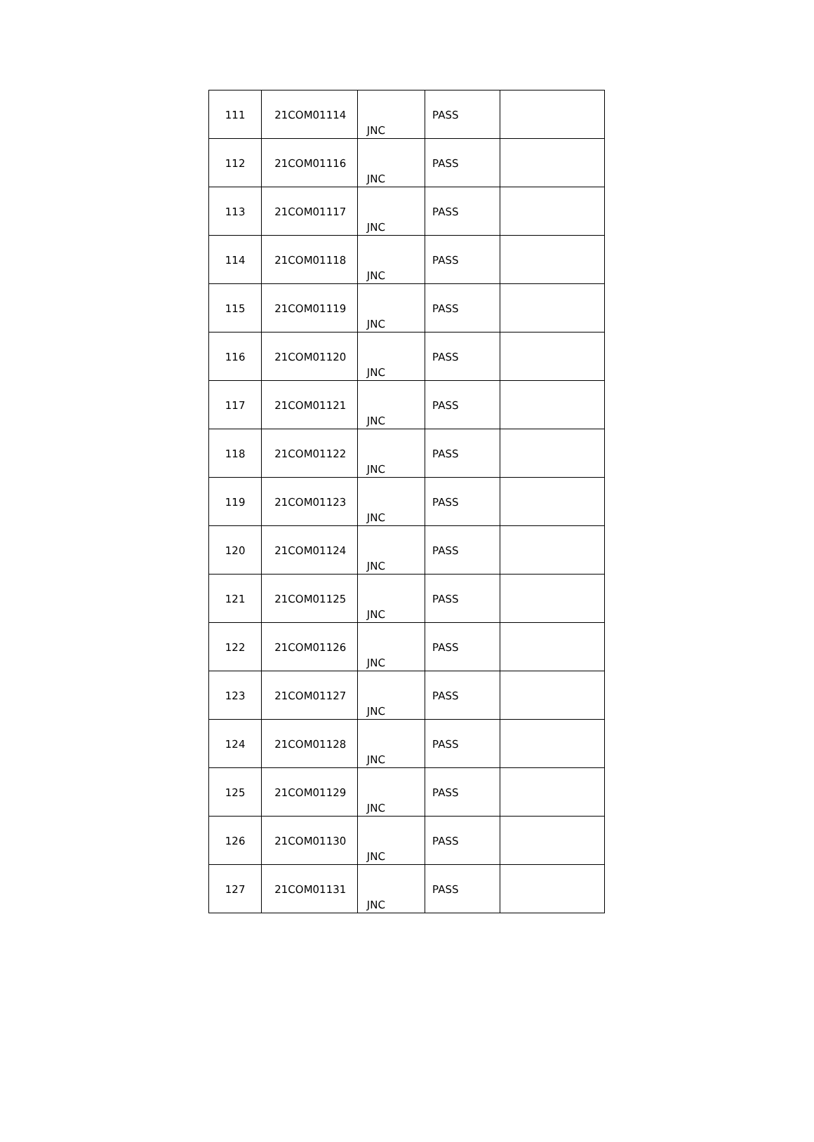| 111 | 21COM01114 | JNC | PASS | |
| 112 | 21COM01116 | JNC | PASS | |
| 113 | 21COM01117 | JNC | PASS | |
| 114 | 21COM01118 | JNC | PASS | |
| 115 | 21COM01119 | JNC | PASS | |
| 116 | 21COM01120 | JNC | PASS | |
| 117 | 21COM01121 | JNC | PASS | |
| 118 | 21COM01122 | JNC | PASS | |
| 119 | 21COM01123 | JNC | PASS | |
| 120 | 21COM01124 | JNC | PASS | |
| 121 | 21COM01125 | JNC | PASS | |
| 122 | 21COM01126 | JNC | PASS | |
| 123 | 21COM01127 | JNC | PASS | |
| 124 | 21COM01128 | JNC | PASS | |
| 125 | 21COM01129 | JNC | PASS | |
| 126 | 21COM01130 | JNC | PASS | |
| 127 | 21COM01131 | JNC | PASS | |